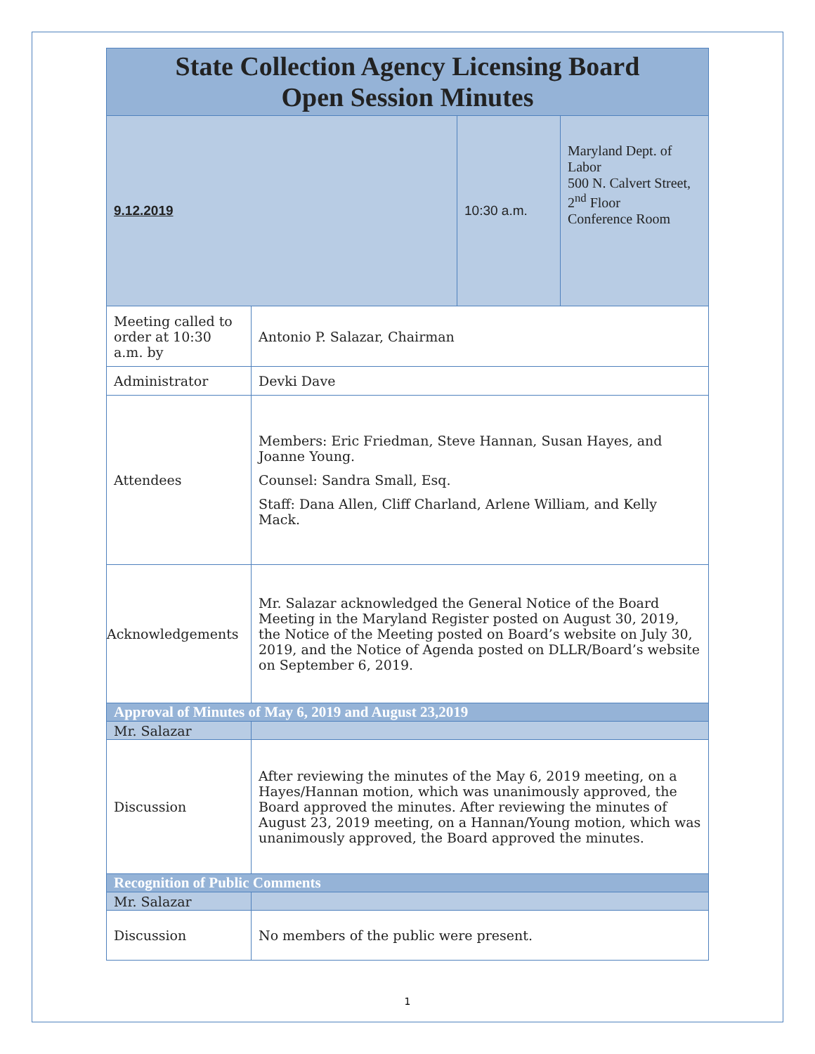| State Collection Agency Licensing Board Open Session Minutes | | | |
| 9.12.2019 | | 10:30 a.m. | Maryland Dept. of Labor 500 N. Calvert Street, 2<sup>nd</sup> Floor Conference Room |
| Meeting called to order at 10:30 a.m. by | Antonio P. Salazar, Chairman | | |
| Administrator | Devki Dave | | |
| Attendees | Members: Eric Friedman, Steve Hannan, Susan Hayes, and Joanne Young. Counsel: Sandra Small, Esq. Staff: Dana Allen, Cliff Charland, Arlene William, and Kelly Mack. | | |
| Acknowledgements | Mr. Salazar acknowledged the General Notice of the Board Meeting in the Maryland Register posted on August 30, 2019, the Notice of the Meeting posted on Board’s website on July 30, 2019, and the Notice of Agenda posted on DLLR/Board’s website on September 6, 2019. | | |
| Approval of Minutes of May 6, 2019 and August 23,2019 | | | |
| Mr. Salazar | | | |
| Discussion | After reviewing the minutes of the May 6, 2019 meeting, on a Hayes/Hannan motion, which was unanimously approved, the Board approved the minutes. After reviewing the minutes of August 23, 2019 meeting, on a Hannan/Young motion, which was unanimously approved, the Board approved the minutes. | | |
| Recognition of Public Comments | | | |
| Mr. Salazar | | | |
| Discussion | No members of the public were present. | | |
1